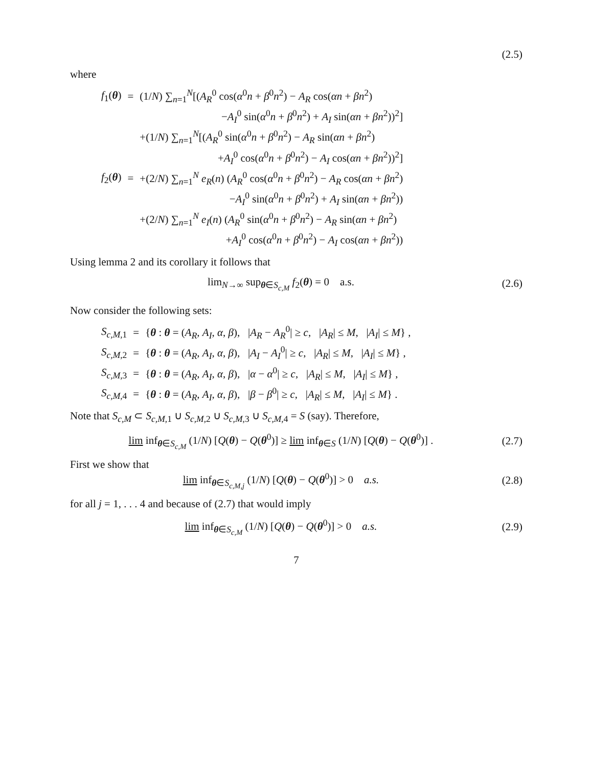(2.5)
where
| f<sub>1</sub>( θ ) | = | (1/ N ) ∑<sub>n=1</sub><sup>N</sup>[( A<sub>R</sub><sup>0</sup> cos( α<sup>0</sup> n + β<sup>0</sup> n<sup>2</sup>) − A<sub>R</sub> cos( αn + βn<sup>2</sup>) |
| | | − A<sub>I</sub><sup>0</sup> sin( α<sup>0</sup> n + β<sup>0</sup> n<sup>2</sup>) + A<sub>I</sub> sin( αn + βn<sup>2</sup>))<sup>2</sup>] |
| | | +(1/ N ) ∑<sub>n=1</sub><sup>N</sup>[( A<sub>R</sub><sup>0</sup> sin( α<sup>0</sup> n + β<sup>0</sup> n<sup>2</sup>) − A<sub>R</sub> sin( αn + βn<sup>2</sup>) |
| | | + A<sub>I</sub><sup>0</sup> cos( α<sup>0</sup> n + β<sup>0</sup> n<sup>2</sup>) − A<sub>I</sub> cos( αn + βn<sup>2</sup>))<sup>2</sup>] |
| f<sub>2</sub>( θ ) | = | +(2/ N ) ∑<sub>n=1</sub><sup>N</sup> e<sub>R</sub>( n ) ( A<sub>R</sub><sup>0</sup> cos( α<sup>0</sup> n + β<sup>0</sup> n<sup>2</sup>) − A<sub>R</sub> cos( αn + βn<sup>2</sup>) |
| | | − A<sub>I</sub><sup>0</sup> sin( α<sup>0</sup> n + β<sup>0</sup> n<sup>2</sup>) + A<sub>I</sub> sin( αn + βn<sup>2</sup>)) |
| | | +(2/ N ) ∑<sub>n=1</sub><sup>N</sup> e<sub>I</sub>( n ) ( A<sub>R</sub><sup>0</sup> sin( α<sup>0</sup> n + β<sup>0</sup> n<sup>2</sup>) − A<sub>R</sub> sin( αn + βn<sup>2</sup>) |
| | | + A<sub>I</sub><sup>0</sup> cos( α<sup>0</sup> n + β<sup>0</sup> n<sup>2</sup>) − A<sub>I</sub> cos( αn + βn<sup>2</sup>)) |
Using lemma 2 and its corollary it follows that
lim<sub>N→∞</sub> sup<sub>θ∈S<sub>c,M</sub></sub> f<sub>2</sub>(θ) = 0 a.s.
(2.6)
Now consider the following sets:
| S<sub>c,M,1</sub> | = | { θ : θ = ( A<sub>R</sub> , A<sub>I</sub> , α , β ), / A<sub>R</sub> − A<sub>R</sub><sup>0</sup>/ ≥ c , / A<sub>R</sub> / ≤ M , / A<sub>I</sub> / ≤ M } , |
| S<sub>c,M,2</sub> | = | { θ : θ = ( A<sub>R</sub> , A<sub>I</sub> , α , β ), / A<sub>I</sub> − A<sub>I</sub><sup>0</sup>/ ≥ c , / A<sub>R</sub> / ≤ M , / A<sub>I</sub> / ≤ M } , |
| S<sub>c,M,3</sub> | = | { θ : θ = ( A<sub>R</sub> , A<sub>I</sub> , α , β ), / α − α<sup>0</sup>/ ≥ c , / A<sub>R</sub> / ≤ M , / A<sub>I</sub> / ≤ M } , |
| S<sub>c,M,4</sub> | = | { θ : θ = ( A<sub>R</sub> , A<sub>I</sub> , α , β ), / β − β<sup>0</sup>/ ≥ c , / A<sub>R</sub> / ≤ M , / A<sub>I</sub> / ≤ M } . |
Note that S<sub>c,M</sub> ⊂ S<sub>c,M,1</sub> ∪ S<sub>c,M,2</sub> ∪ S<sub>c,M,3</sub> ∪ S<sub>c,M,4</sub> = S (say). Therefore,
lim inf<sub>θ∈S<sub>c,M</sub></sub> (1/N) [Q(θ) − Q(θ<sup>0</sup>)] ≥ lim inf<sub>θ∈S</sub> (1/N) [Q(θ) − Q(θ<sup>0</sup>)] .
(2.7)
First we show that
lim inf<sub>θ∈S<sub>c,M,j</sub></sub> (1/N) [Q(θ) − Q(θ<sup>0</sup>)] > 0 a.s.
(2.8)
for all j = 1, . . . 4 and because of (2.7) that would imply
lim inf<sub>θ∈S<sub>c,M</sub></sub> (1/N) [Q(θ) − Q(θ<sup>0</sup>)] > 0 a.s.
(2.9)
7